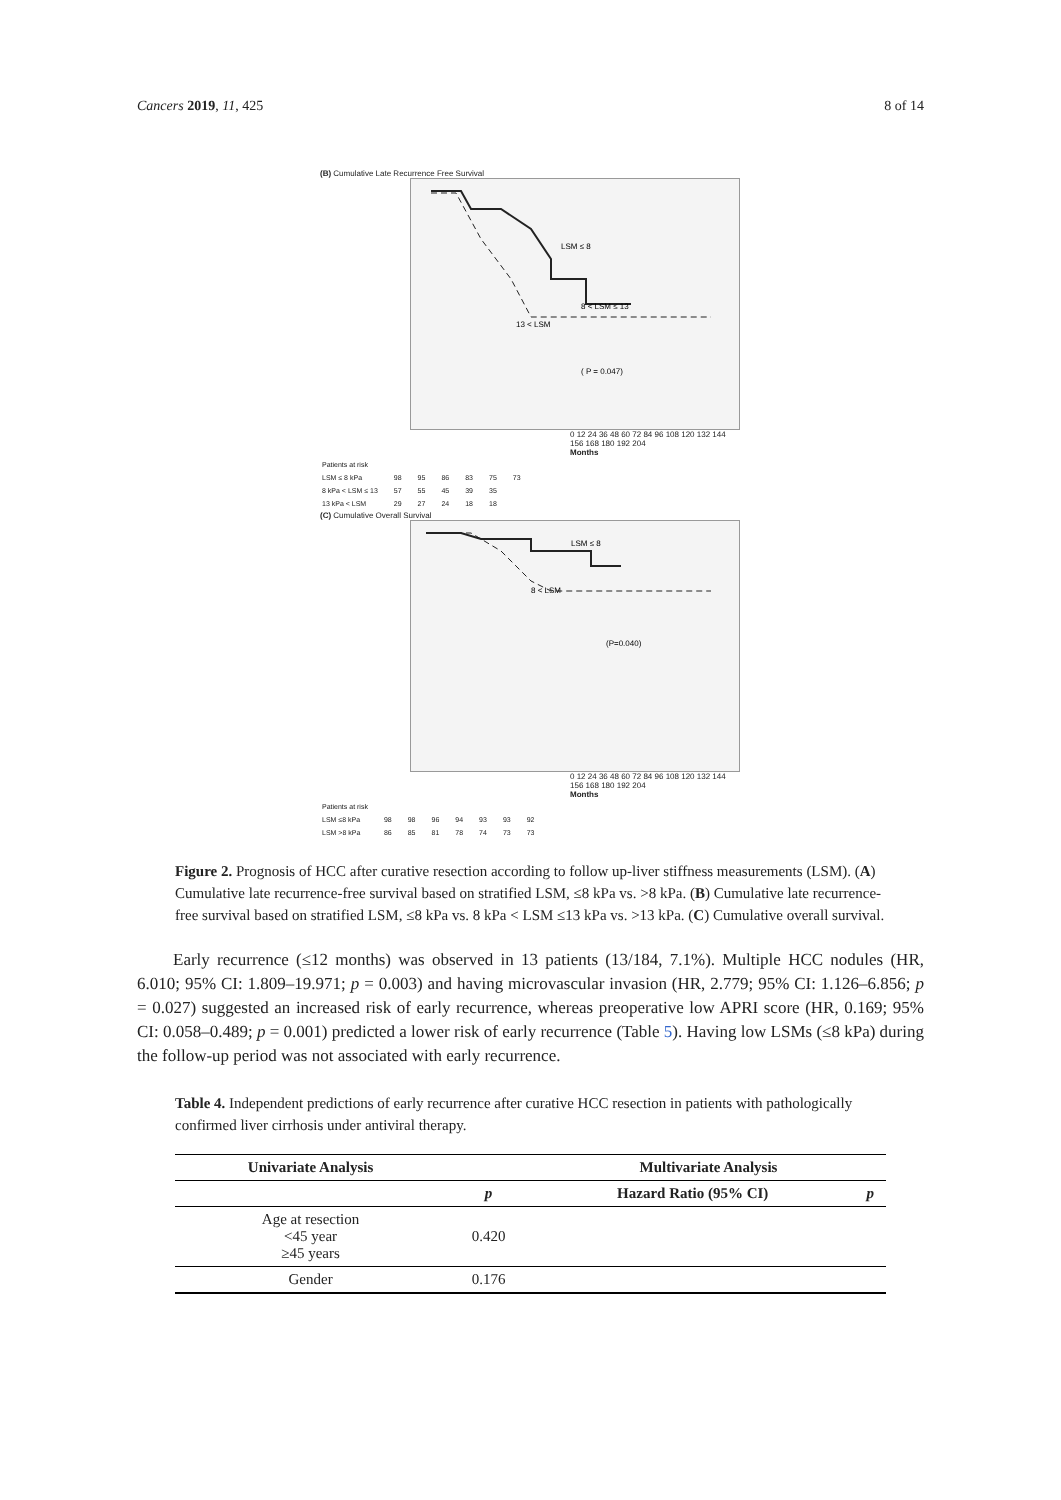Cancers 2019, 11, 425 8 of 14
(B) Cumulative Late Recurrence Free Survival
LSM ≤ 8
8 < LSM ≤ 13
13 < LSM
( P = 0.047)
0 12 24 36 48 60 72 84 96 108 120 132 144 156 168 180 192 204
Months
| Patients at risk | | | | | | |
| LSM ≤ 8 kPa | 98 | 95 | 86 | 83 | 75 | 73 |
| 8 kPa < LSM ≤ 13 | 57 | 55 | 45 | 39 | 35 | |
| 13 kPa < LSM | 29 | 27 | 24 | 18 | 18 | |
(C) Cumulative Overall Survival
LSM ≤ 8
8 < LSM
(P=0.040)
0 12 24 36 48 60 72 84 96 108 120 132 144 156 168 180 192 204
Months
| Patients at risk | | | | | | | |
| LSM ≤8 kPa | 98 | 98 | 96 | 94 | 93 | 93 | 92 |
| LSM >8 kPa | 86 | 85 | 81 | 78 | 74 | 73 | 73 |
Figure 2. Prognosis of HCC after curative resection according to follow up-liver stiffness measurements (LSM). (A) Cumulative late recurrence-free survival based on stratified LSM, ≤8 kPa vs. >8 kPa. (B) Cumulative late recurrence-free survival based on stratified LSM, ≤8 kPa vs. 8 kPa < LSM ≤13 kPa vs. >13 kPa. (C) Cumulative overall survival.
Early recurrence (≤12 months) was observed in 13 patients (13/184, 7.1%). Multiple HCC nodules (HR, 6.010; 95% CI: 1.809–19.971; p = 0.003) and having microvascular invasion (HR, 2.779; 95% CI: 1.126–6.856; p = 0.027) suggested an increased risk of early recurrence, whereas preoperative low APRI score (HR, 0.169; 95% CI: 0.058–0.489; p = 0.001) predicted a lower risk of early recurrence (Table 5). Having low LSMs (≤8 kPa) during the follow-up period was not associated with early recurrence.
Table 4. Independent predictions of early recurrence after curative HCC resection in patients with pathologically confirmed liver cirrhosis under antiviral therapy.
| Univariate Analysis | | Multivariate Analysis | |
| --- | --- | --- | --- |
| | p | Hazard Ratio (95% CI) | p |
| Age at resection <45 year ≥45 years | 0.420 | | |
| Gender | 0.176 | | |